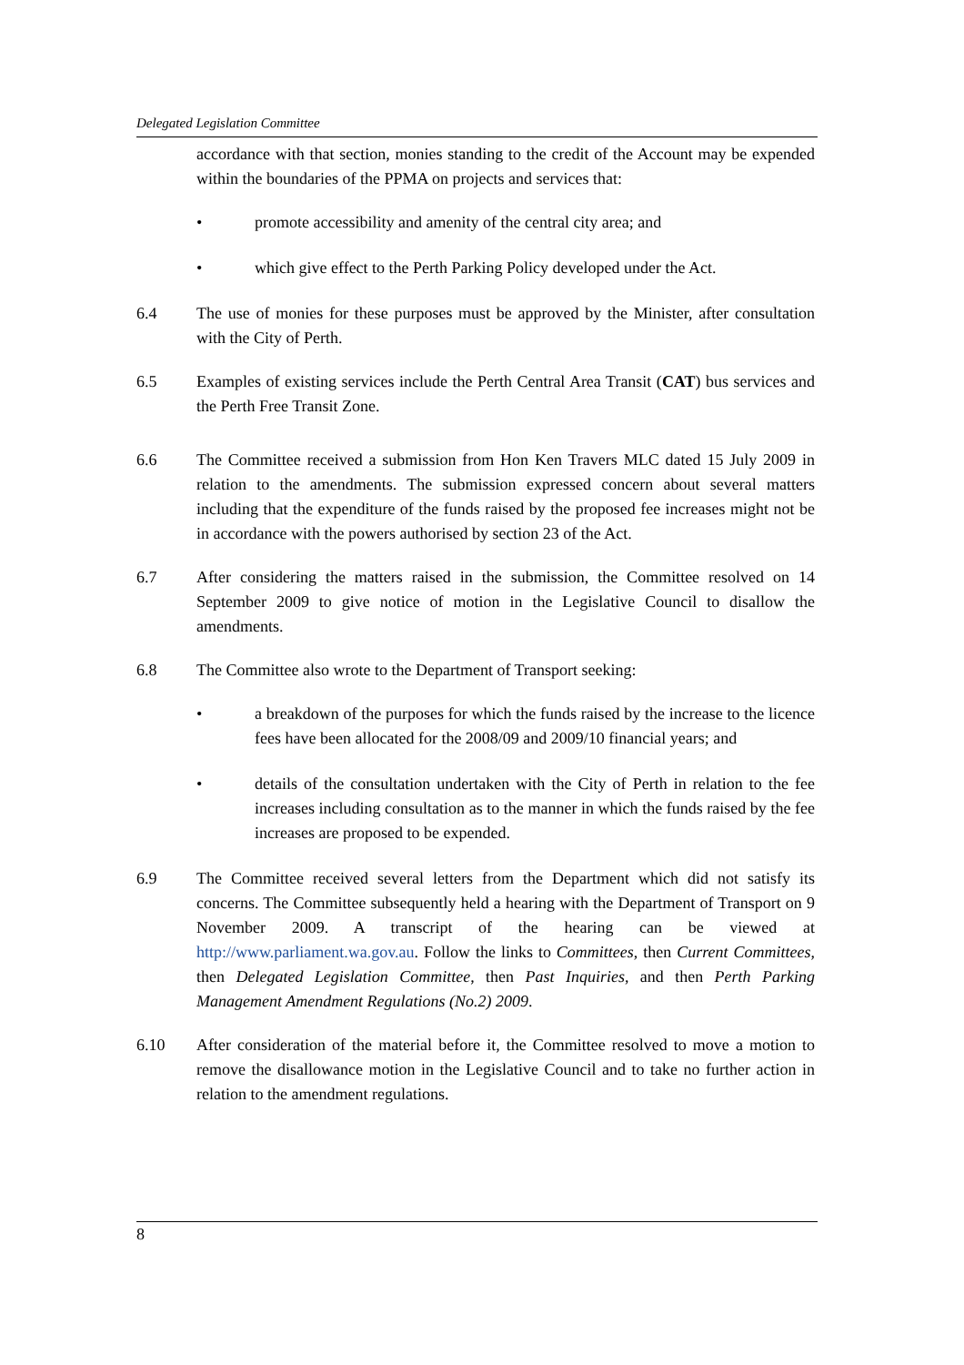Delegated Legislation Committee
accordance with that section, monies standing to the credit of the Account may be expended within the boundaries of the PPMA on projects and services that:
• promote accessibility and amenity of the central city area; and
• which give effect to the Perth Parking Policy developed under the Act.
6.4 The use of monies for these purposes must be approved by the Minister, after consultation with the City of Perth.
6.5 Examples of existing services include the Perth Central Area Transit (CAT) bus services and the Perth Free Transit Zone.
6.6 The Committee received a submission from Hon Ken Travers MLC dated 15 July 2009 in relation to the amendments. The submission expressed concern about several matters including that the expenditure of the funds raised by the proposed fee increases might not be in accordance with the powers authorised by section 23 of the Act.
6.7 After considering the matters raised in the submission, the Committee resolved on 14 September 2009 to give notice of motion in the Legislative Council to disallow the amendments.
6.8 The Committee also wrote to the Department of Transport seeking:
• a breakdown of the purposes for which the funds raised by the increase to the licence fees have been allocated for the 2008/09 and 2009/10 financial years; and
• details of the consultation undertaken with the City of Perth in relation to the fee increases including consultation as to the manner in which the funds raised by the fee increases are proposed to be expended.
6.9 The Committee received several letters from the Department which did not satisfy its concerns. The Committee subsequently held a hearing with the Department of Transport on 9 November 2009. A transcript of the hearing can be viewed at http://www.parliament.wa.gov.au. Follow the links to Committees, then Current Committees, then Delegated Legislation Committee, then Past Inquiries, and then Perth Parking Management Amendment Regulations (No.2) 2009.
6.10 After consideration of the material before it, the Committee resolved to move a motion to remove the disallowance motion in the Legislative Council and to take no further action in relation to the amendment regulations.
8